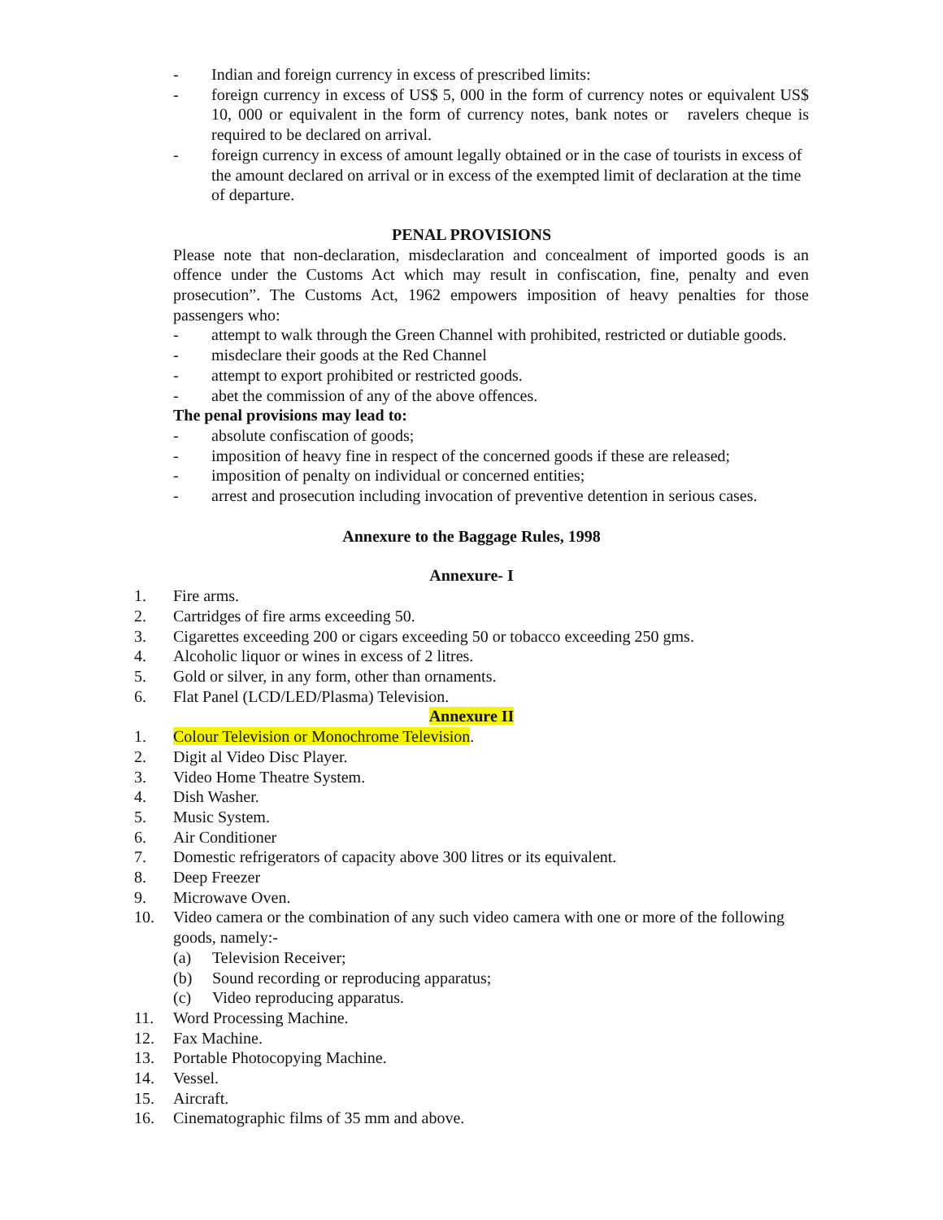- Indian and foreign currency in excess of prescribed limits:
- foreign currency in excess of US$ 5, 000 in the form of currency notes or equivalent US$ 10, 000 or equivalent in the form of currency notes, bank notes or ravelers cheque is required to be declared on arrival.
- foreign currency in excess of amount legally obtained or in the case of tourists in excess of the amount declared on arrival or in excess of the exempted limit of declaration at the time of departure.
PENAL PROVISIONS
Please note that non-declaration, misdeclaration and concealment of imported goods is an offence under the Customs Act which may result in confiscation, fine, penalty and even prosecution”. The Customs Act, 1962 empowers imposition of heavy penalties for those passengers who:
- attempt to walk through the Green Channel with prohibited, restricted or dutiable goods.
- misdeclare their goods at the Red Channel
- attempt to export prohibited or restricted goods.
- abet the commission of any of the above offences.
The penal provisions may lead to:
- absolute confiscation of goods;
- imposition of heavy fine in respect of the concerned goods if these are released;
- imposition of penalty on individual or concerned entities;
- arrest and prosecution including invocation of preventive detention in serious cases.
Annexure to the Baggage Rules, 1998
Annexure- I
1. Fire arms.
2. Cartridges of fire arms exceeding 50.
3. Cigarettes exceeding 200 or cigars exceeding 50 or tobacco exceeding 250 gms.
4. Alcoholic liquor or wines in excess of 2 litres.
5. Gold or silver, in any form, other than ornaments.
6. Flat Panel (LCD/LED/Plasma) Television.
Annexure II
1. Colour Television or Monochrome Television.
2. Digit al Video Disc Player.
3. Video Home Theatre System.
4. Dish Washer.
5. Music System.
6. Air Conditioner
7. Domestic refrigerators of capacity above 300 litres or its equivalent.
8. Deep Freezer
9. Microwave Oven.
10. Video camera or the combination of any such video camera with one or more of the following goods, namely:-
(a) Television Receiver;
(b) Sound recording or reproducing apparatus;
(c) Video reproducing apparatus.
11. Word Processing Machine.
12. Fax Machine.
13. Portable Photocopying Machine.
14. Vessel.
15. Aircraft.
16. Cinematographic films of 35 mm and above.